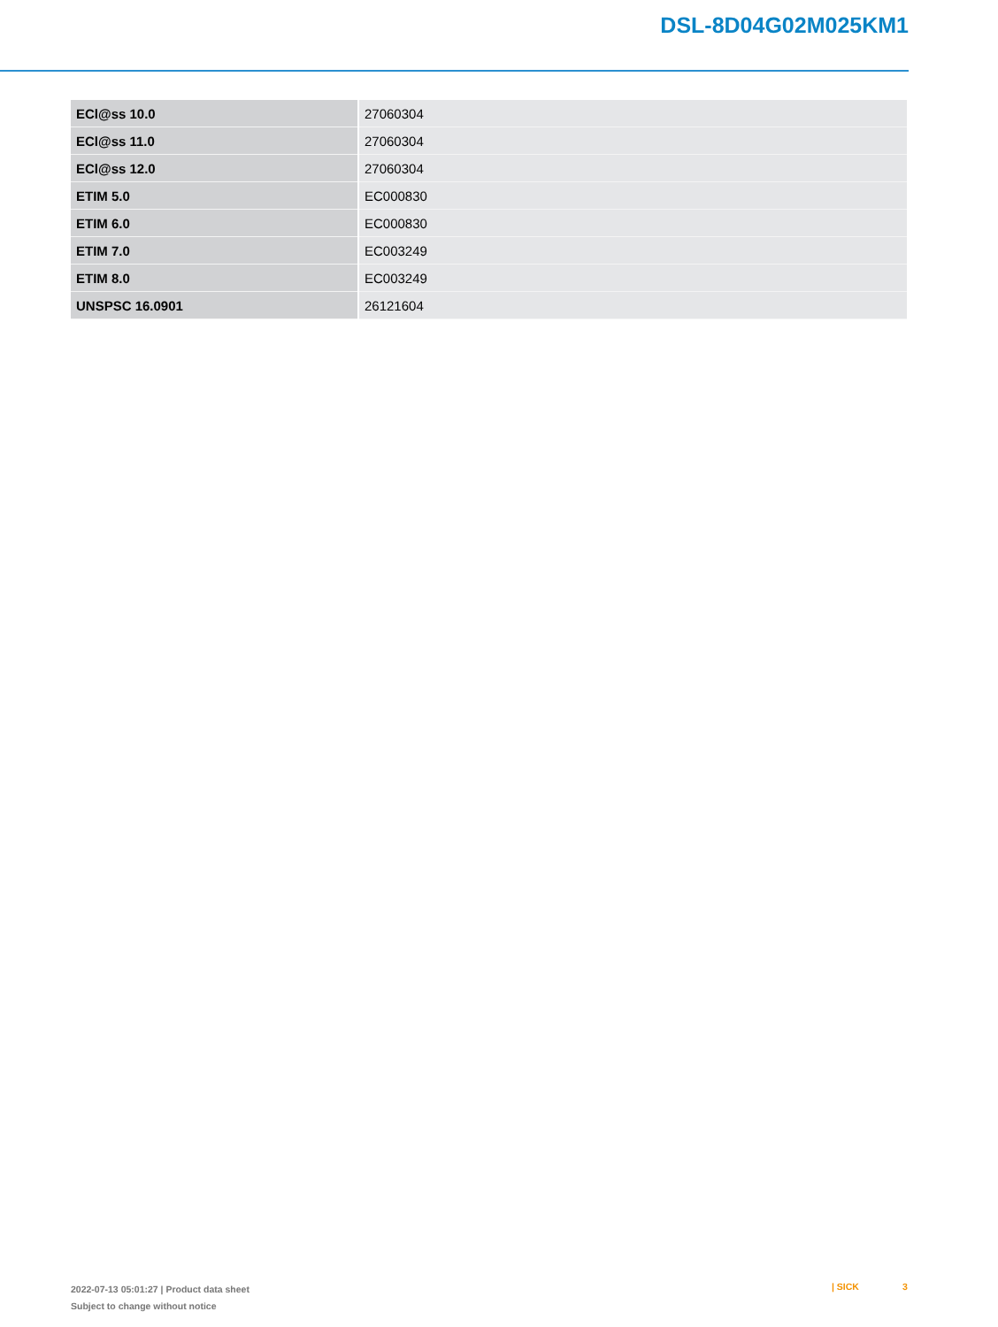DSL-8D04G02M025KM1
| ECl@ss 10.0 | 27060304 |
| ECl@ss 11.0 | 27060304 |
| ECl@ss 12.0 | 27060304 |
| ETIM 5.0 | EC000830 |
| ETIM 6.0 | EC000830 |
| ETIM 7.0 | EC003249 |
| ETIM 8.0 | EC003249 |
| UNSPSC 16.0901 | 26121604 |
2022-07-13 05:01:27 | Product data sheet
Subject to change without notice
| SICK 3